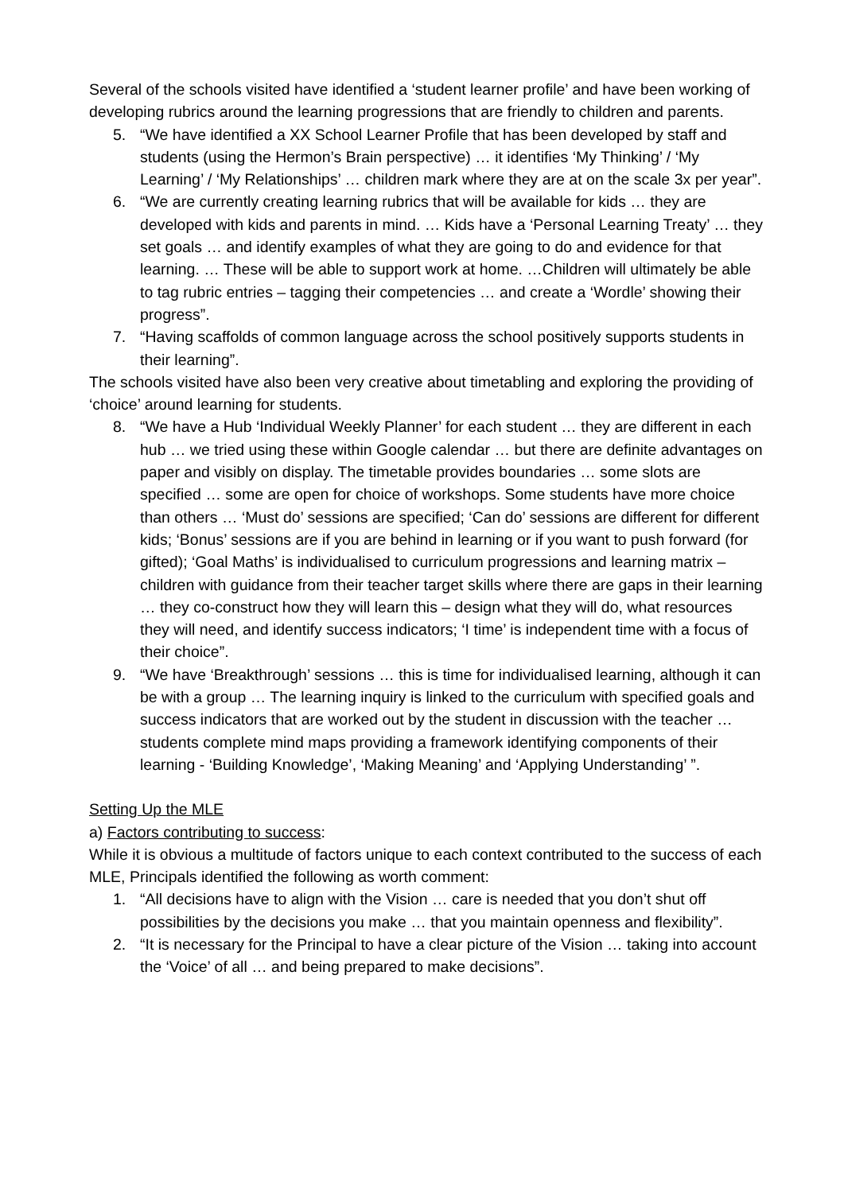Several of the schools visited have identified a ‘student learner profile’ and have been working of developing rubrics around the learning progressions that are friendly to children and parents.
5. “We have identified a XX School Learner Profile that has been developed by staff and students (using the Hermon’s Brain perspective) … it identifies ‘My Thinking’ / ‘My Learning’ / ‘My Relationships’ … children mark where they are at on the scale 3x per year”.
6. “We are currently creating learning rubrics that will be available for kids … they are developed with kids and parents in mind. … Kids have a ‘Personal Learning Treaty’ … they set goals … and identify examples of what they are going to do and evidence for that learning. … These will be able to support work at home. …Children will ultimately be able to tag rubric entries – tagging their competencies … and create a ‘Wordle’ showing their progress”.
7. “Having scaffolds of common language across the school positively supports students in their learning”.
The schools visited have also been very creative about timetabling and exploring the providing of ‘choice’ around learning for students.
8. “We have a Hub ‘Individual Weekly Planner’ for each student … they are different in each hub … we tried using these within Google calendar … but there are definite advantages on paper and visibly on display. The timetable provides boundaries … some slots are specified … some are open for choice of workshops. Some students have more choice than others … ‘Must do’ sessions are specified; ‘Can do’ sessions are different for different kids; ‘Bonus’ sessions are if you are behind in learning or if you want to push forward (for gifted); ‘Goal Maths’ is individualised to curriculum progressions and learning matrix – children with guidance from their teacher target skills where there are gaps in their learning … they co-construct how they will learn this – design what they will do, what resources they will need, and identify success indicators; ‘I time’ is independent time with a focus of their choice”.
9. “We have ‘Breakthrough’ sessions … this is time for individualised learning, although it can be with a group … The learning inquiry is linked to the curriculum with specified goals and success indicators that are worked out by the student in discussion with the teacher … students complete mind maps providing a framework identifying components of their learning - ‘Building Knowledge’, ‘Making Meaning’ and ‘Applying Understanding’ ”.
Setting Up the MLE
a) Factors contributing to success:
While it is obvious a multitude of factors unique to each context contributed to the success of each MLE, Principals identified the following as worth comment:
1. “All decisions have to align with the Vision … care is needed that you don’t shut off possibilities by the decisions you make … that you maintain openness and flexibility”.
2. “It is necessary for the Principal to have a clear picture of the Vision … taking into account the ‘Voice’ of all … and being prepared to make decisions”.